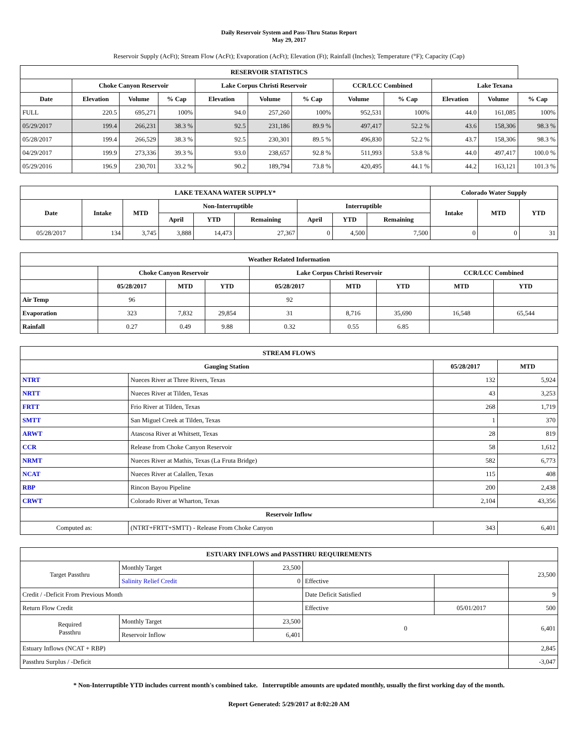Daily Reservoir System and Pass-Thru Status Report
May 29, 2017
Reservoir Supply (AcFt); Stream Flow (AcFt); Evaporation (AcFt); Elevation (Ft); Rainfall (Inches); Temperature (°F); Capacity (Cap)
| RESERVOIR STATISTICS | | | | | | | | | | | |
| --- | --- | --- | --- | --- | --- | --- | --- | --- | --- | --- | --- |
| | Choke Canyon Reservoir | | | Lake Corpus Christi Reservoir | | | CCR/LCC Combined | | Lake Texana | | |
| Date | Elevation | Volume | % Cap | Elevation | Volume | % Cap | Volume | % Cap | Elevation | Volume | % Cap |
| FULL | 220.5 | 695,271 | 100% | 94.0 | 257,260 | 100% | 952,531 | 100% | 44.0 | 161,085 | 100% |
| 05/29/2017 | 199.4 | 266,231 | 38.3 % | 92.5 | 231,186 | 89.9 % | 497,417 | 52.2 % | 43.6 | 158,306 | 98.3 % |
| 05/28/2017 | 199.4 | 266,529 | 38.3 % | 92.5 | 230,301 | 89.5 % | 496,830 | 52.2 % | 43.7 | 158,306 | 98.3 % |
| 04/29/2017 | 199.9 | 273,336 | 39.3 % | 93.0 | 238,657 | 92.8 % | 511,993 | 53.8 % | 44.0 | 497,417 | 100.0 % |
| 05/29/2016 | 196.9 | 230,701 | 33.2 % | 90.2 | 189,794 | 73.8 % | 420,495 | 44.1 % | 44.2 | 163,121 | 101.3 % |
| LAKE TEXANA WATER SUPPLY* | | | | | | | | | Colorado Water Supply | | |
| --- | --- | --- | --- | --- | --- | --- | --- | --- | --- | --- | --- |
| Date | Intake | MTD | Non-Interruptible | | | Interruptible | | | Intake | MTD | YTD |
| | | | April | YTD | Remaining | April | YTD | Remaining | | | |
| 05/28/2017 | 134 | 3,745 | 3,888 | 14,473 | 27,367 | 0 | 4,500 | 7,500 | 0 | 0 | 31 |
| Weather Related Information | | | | | | | | |
| --- | --- | --- | --- | --- | --- | --- | --- | --- |
| | Choke Canyon Reservoir | | | Lake Corpus Christi Reservoir | | | CCR/LCC Combined | |
| | 05/28/2017 | MTD | YTD | 05/28/2017 | MTD | YTD | MTD | YTD |
| Air Temp | 96 | | | 92 | | | | |
| Evaporation | 323 | 7,832 | 29,854 | 31 | 8,716 | 35,690 | 16,548 | 65,544 |
| Rainfall | 0.27 | 0.49 | 9.88 | 0.32 | 0.55 | 6.85 | | |
| STREAM FLOWS | | | |
| --- | --- | --- | --- |
| Gauging Station | | 05/28/2017 | MTD |
| NTRT | Nueces River at Three Rivers, Texas | 132 | 5,924 |
| NRTT | Nueces River at Tilden, Texas | 43 | 3,253 |
| FRTT | Frio River at Tilden, Texas | 268 | 1,719 |
| SMTT | San Miguel Creek at Tilden, Texas | 1 | 370 |
| ARWT | Atascosa River at Whitsett, Texas | 28 | 819 |
| CCR | Release from Choke Canyon Reservoir | 58 | 1,612 |
| NRMT | Nueces River at Mathis, Texas (La Fruta Bridge) | 582 | 6,773 |
| NCAT | Nueces River at Calallen, Texas | 115 | 408 |
| RBP | Rincon Bayou Pipeline | 200 | 2,438 |
| CRWT | Colorado River at Wharton, Texas | 2,104 | 43,356 |
| Reservoir Inflow | | | |
| Computed as: | (NTRT+FRTT+SMTT) - Release From Choke Canyon | 343 | 6,401 |
| ESTUARY INFLOWS and PASSTHRU REQUIREMENTS | | | | | |
| --- | --- | --- | --- | --- | --- |
| Target Passthru | Monthly Target | 23,500 | | | 23,500 |
| | Salinity Relief Credit | 0 | Effective | | |
| Credit / -Deficit From Previous Month | | | Date Deficit Satisfied | | 9 |
| Return Flow Credit | | | Effective | 05/01/2017 | 500 |
| Required Passthru | Monthly Target | 23,500 | 0 | | 6,401 |
| | Reservoir Inflow | 6,401 | | | |
| Estuary Inflows (NCAT + RBP) | | | | | 2,845 |
| Passthru Surplus / -Deficit | | | | | -3,047 |
* Non-Interruptible YTD includes current month's combined take. Interruptible amounts are updated monthly, usually the first working day of the month.
Report Generated: 5/29/2017 at 8:02:20 AM